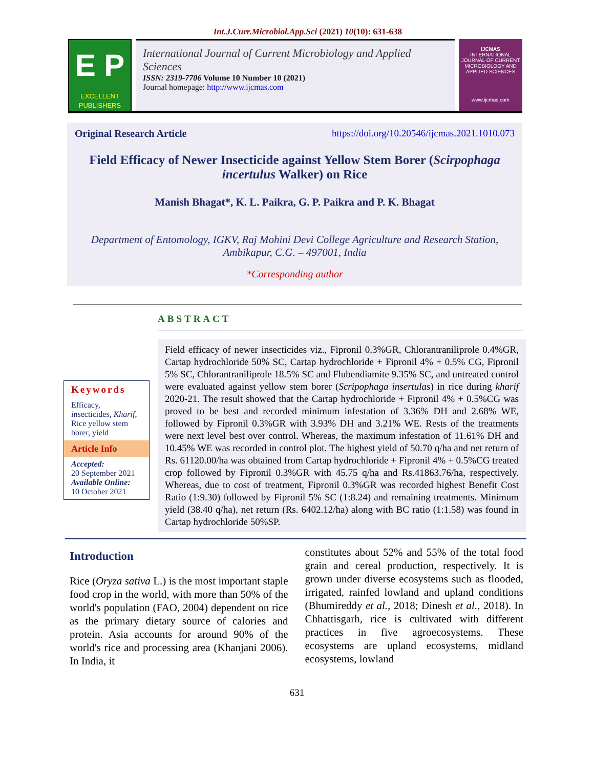Int.J.Curr.Microbiol.App.Sci (2021) 10(10): 631-638
E P
EXCELLENT PUBLISHERS
International Journal of Current Microbiology and Applied Sciences
ISSN: 2319-7706 Volume 10 Number 10 (2021)
Journal homepage: http://www.ijcmas.com
IJCMAS
INTERNATIONAL JOURNAL OF CURRENT MICROBIOLOGY AND APPLIED SCIENCES
www.ijcmas.com
Original Research Article https://doi.org/10.20546/ijcmas.2021.1010.073
Field Efficacy of Newer Insecticide against Yellow Stem Borer (Scirpophaga incertulus Walker) on Rice
Manish Bhagat*, K. L. Paikra, G. P. Paikra and P. K. Bhagat
Department of Entomology, IGKV, Raj Mohini Devi College Agriculture and Research Station, Ambikapur, C.G. – 497001, India
*Corresponding author
ABSTRACT
Keywords
Efficacy, insecticides, Kharif, Rice yellow stem borer, yield
Article Info
Accepted:
20 September 2021
Available Online:
10 October 2021
Field efficacy of newer insecticides viz., Fipronil 0.3%GR, Chlorantraniliprole 0.4%GR, Cartap hydrochloride 50% SC, Cartap hydrochloride + Fipronil 4% + 0.5% CG, Fipronil 5% SC, Chlorantraniliprole 18.5% SC and Flubendiamite 9.35% SC, and untreated control were evaluated against yellow stem borer (Scripophaga insertulas) in rice during kharif 2020-21. The result showed that the Cartap hydrochloride + Fipronil 4% + 0.5%CG was proved to be best and recorded minimum infestation of 3.36% DH and 2.68% WE, followed by Fipronil 0.3%GR with 3.93% DH and 3.21% WE. Rests of the treatments were next level best over control. Whereas, the maximum infestation of 11.61% DH and 10.45% WE was recorded in control plot. The highest yield of 50.70 q/ha and net return of Rs. 61120.00/ha was obtained from Cartap hydrochloride + Fipronil 4% + 0.5%CG treated crop followed by Fipronil 0.3%GR with 45.75 q/ha and Rs.41863.76/ha, respectively. Whereas, due to cost of treatment, Fipronil 0.3%GR was recorded highest Benefit Cost Ratio (1:9.30) followed by Fipronil 5% SC (1:8.24) and remaining treatments. Minimum yield (38.40 q/ha), net return (Rs. 6402.12/ha) along with BC ratio (1:1.58) was found in Cartap hydrochloride 50%SP.
Introduction
Rice (Oryza sativa L.) is the most important staple food crop in the world, with more than 50% of the world's population (FAO, 2004) dependent on rice as the primary dietary source of calories and protein. Asia accounts for around 90% of the world's rice and processing area (Khanjani 2006). In India, it
constitutes about 52% and 55% of the total food grain and cereal production, respectively. It is grown under diverse ecosystems such as flooded, irrigated, rainfed lowland and upland conditions (Bhumireddy et al., 2018; Dinesh et al., 2018). In Chhattisgarh, rice is cultivated with different practices in five agroecosystems. These ecosystems are upland ecosystems, midland ecosystems, lowland
631